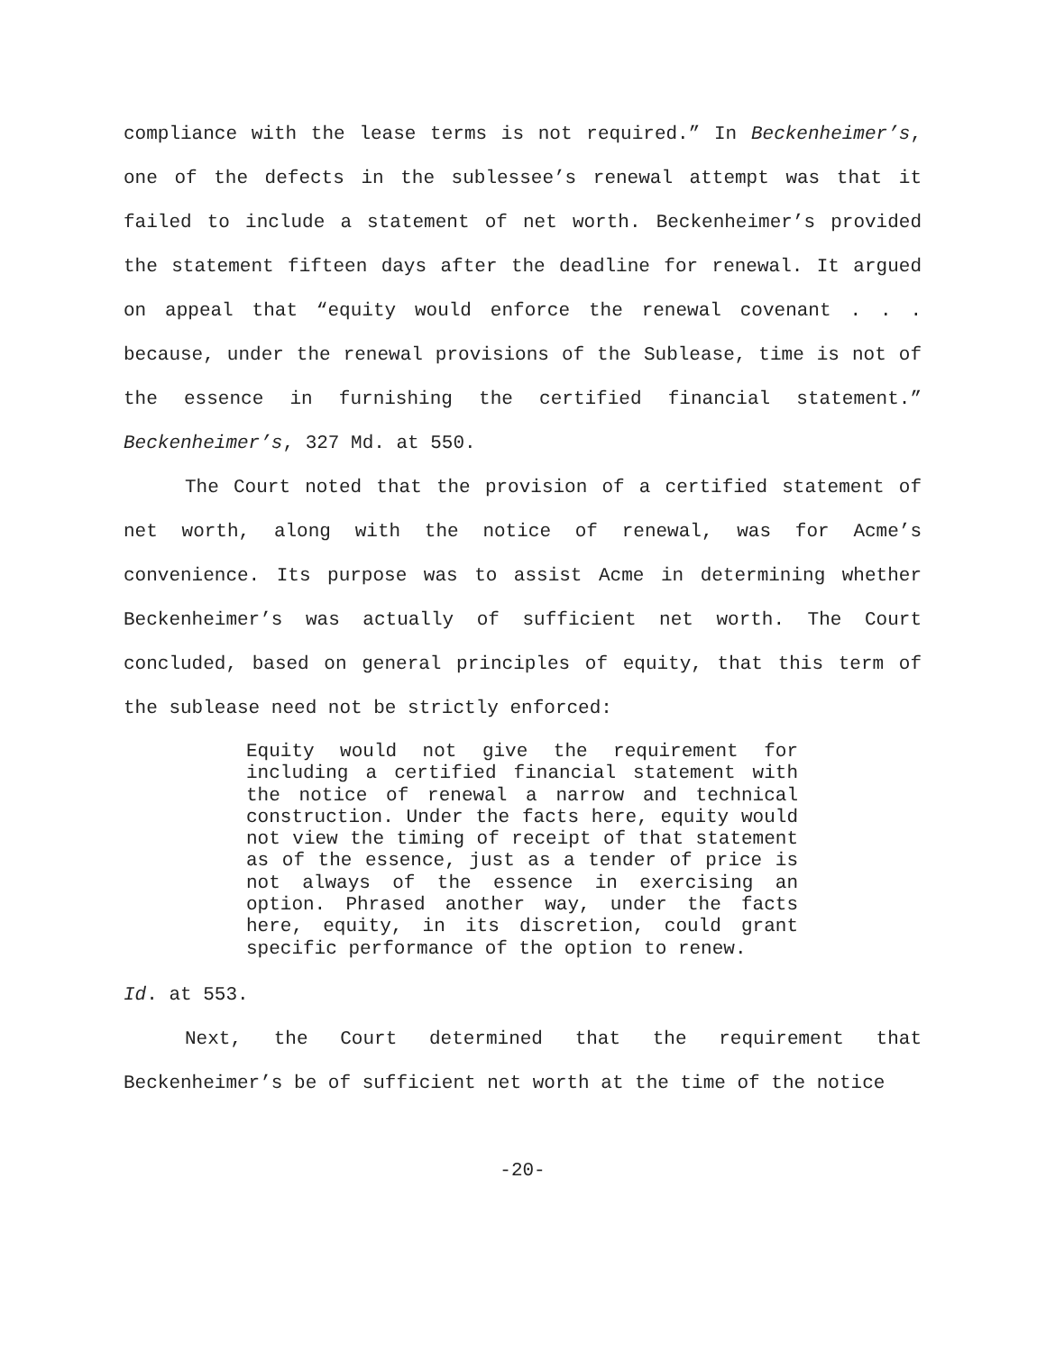compliance with the lease terms is not required.” In Beckenheimer’s, one of the defects in the sublessee’s renewal attempt was that it failed to include a statement of net worth. Beckenheimer’s provided the statement fifteen days after the deadline for renewal. It argued on appeal that “equity would enforce the renewal covenant . . . because, under the renewal provisions of the Sublease, time is not of the essence in furnishing the certified financial statement.” Beckenheimer’s, 327 Md. at 550.
The Court noted that the provision of a certified statement of net worth, along with the notice of renewal, was for Acme’s convenience. Its purpose was to assist Acme in determining whether Beckenheimer’s was actually of sufficient net worth. The Court concluded, based on general principles of equity, that this term of the sublease need not be strictly enforced:
Equity would not give the requirement for including a certified financial statement with the notice of renewal a narrow and technical construction. Under the facts here, equity would not view the timing of receipt of that statement as of the essence, just as a tender of price is not always of the essence in exercising an option. Phrased another way, under the facts here, equity, in its discretion, could grant specific performance of the option to renew.
Id. at 553.
Next, the Court determined that the requirement that Beckenheimer’s be of sufficient net worth at the time of the notice
-20-